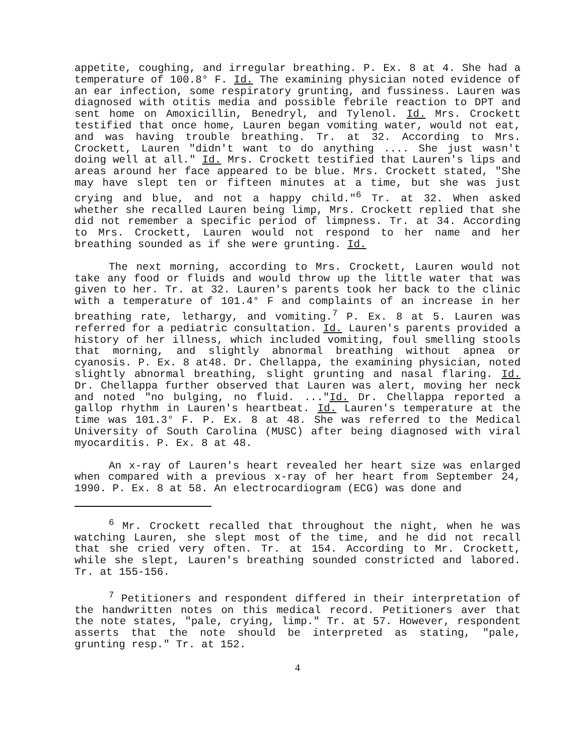appetite, coughing, and irregular breathing. P. Ex. 8 at 4. She had a temperature of 100.8° F. Id. The examining physician noted evidence of an ear infection, some respiratory grunting, and fussiness. Lauren was diagnosed with otitis media and possible febrile reaction to DPT and sent home on Amoxicillin, Benedryl, and Tylenol. Id. Mrs. Crockett testified that once home, Lauren began vomiting water, would not eat, and was having trouble breathing. Tr. at 32. According to Mrs. Crockett, Lauren "didn't want to do anything .... She just wasn't doing well at all." Id. Mrs. Crockett testified that Lauren's lips and areas around her face appeared to be blue. Mrs. Crockett stated, "She may have slept ten or fifteen minutes at a time, but she was just crying and blue, and not a happy child."<sup>6</sup> Tr. at 32. When asked whether she recalled Lauren being limp, Mrs. Crockett replied that she did not remember a specific period of limpness. Tr. at 34. According to Mrs. Crockett, Lauren would not respond to her name and her breathing sounded as if she were grunting. Id.
The next morning, according to Mrs. Crockett, Lauren would not take any food or fluids and would throw up the little water that was given to her. Tr. at 32. Lauren's parents took her back to the clinic with a temperature of 101.4° F and complaints of an increase in her breathing rate, lethargy, and vomiting.<sup>7</sup> P. Ex. 8 at 5. Lauren was referred for a pediatric consultation. Id. Lauren's parents provided a history of her illness, which included vomiting, foul smelling stools that morning, and slightly abnormal breathing without apnea or cyanosis. P. Ex. 8 at48. Dr. Chellappa, the examining physician, noted slightly abnormal breathing, slight grunting and nasal flaring. Id. Dr. Chellappa further observed that Lauren was alert, moving her neck and noted "no bulging, no fluid. ..."Id. Dr. Chellappa reported a gallop rhythm in Lauren's heartbeat. Id. Lauren's temperature at the time was 101.3° F. P. Ex. 8 at 48. She was referred to the Medical University of South Carolina (MUSC) after being diagnosed with viral myocarditis. P. Ex. 8 at 48.
An x-ray of Lauren's heart revealed her heart size was enlarged when compared with a previous x-ray of her heart from September 24, 1990. P. Ex. 8 at 58. An electrocardiogram (ECG) was done and
<sup>6</sup> Mr. Crockett recalled that throughout the night, when he was watching Lauren, she slept most of the time, and he did not recall that she cried very often. Tr. at 154. According to Mr. Crockett, while she slept, Lauren's breathing sounded constricted and labored. Tr. at 155-156.
<sup>7</sup> Petitioners and respondent differed in their interpretation of the handwritten notes on this medical record. Petitioners aver that the note states, "pale, crying, limp." Tr. at 57. However, respondent asserts that the note should be interpreted as stating, "pale, grunting resp." Tr. at 152.
4